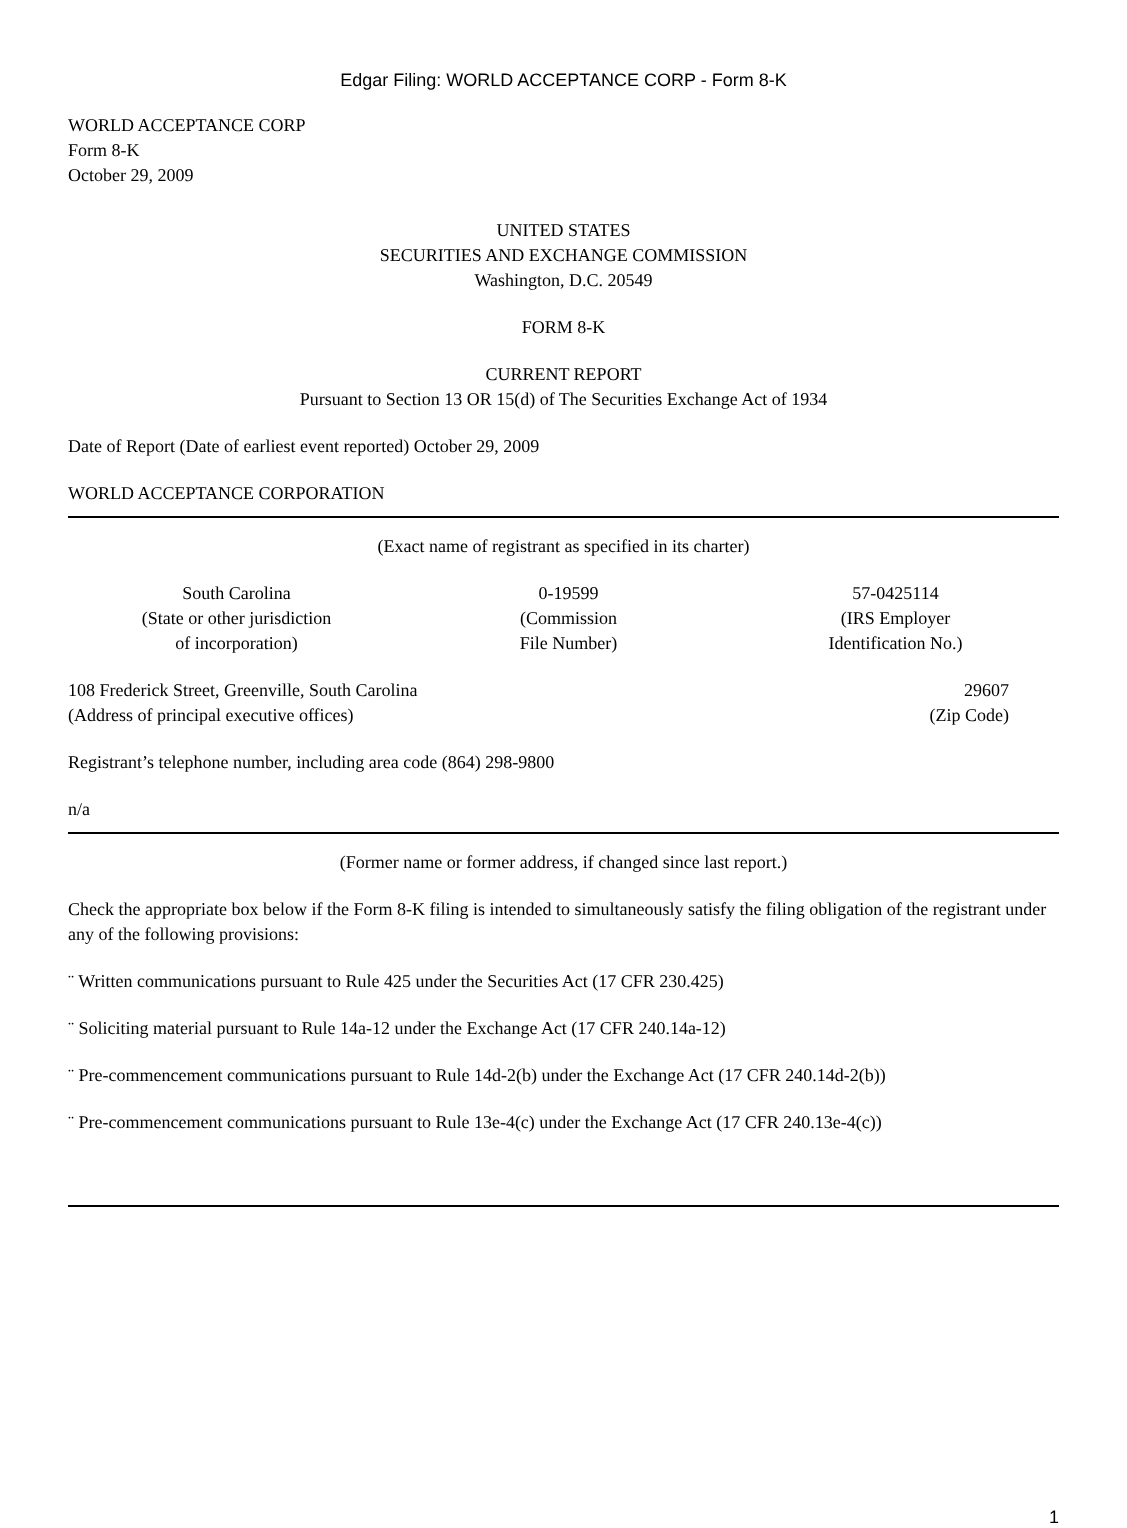Edgar Filing: WORLD ACCEPTANCE CORP - Form 8-K
WORLD ACCEPTANCE CORP
Form 8-K
October 29, 2009
UNITED STATES
SECURITIES AND EXCHANGE COMMISSION
Washington, D.C. 20549
FORM 8-K
CURRENT REPORT
Pursuant to Section 13 OR 15(d) of The Securities Exchange Act of 1934
Date of Report (Date of earliest event reported) October 29, 2009
WORLD ACCEPTANCE CORPORATION
(Exact name of registrant as specified in its charter)
| South Carolina (State or other jurisdiction of incorporation) | 0-19599 (Commission File Number) | 57-0425114 (IRS Employer Identification No.) |
| 108 Frederick Street, Greenville, South Carolina (Address of principal executive offices) | 29607 (Zip Code) |
Registrant’s telephone number, including area code (864) 298-9800
n/a
(Former name or former address, if changed since last report.)
Check the appropriate box below if the Form 8-K filing is intended to simultaneously satisfy the filing obligation of the registrant under any of the following provisions:
¨ Written communications pursuant to Rule 425 under the Securities Act (17 CFR 230.425)
¨ Soliciting material pursuant to Rule 14a-12 under the Exchange Act (17 CFR 240.14a-12)
¨ Pre-commencement communications pursuant to Rule 14d-2(b) under the Exchange Act (17 CFR 240.14d-2(b))
¨ Pre-commencement communications pursuant to Rule 13e-4(c) under the Exchange Act (17 CFR 240.13e-4(c))
1